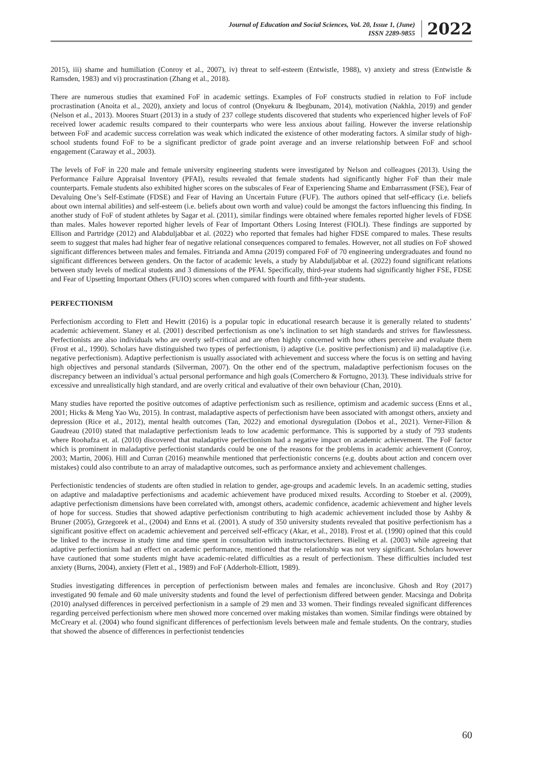Journal of Education and Social Sciences, Vol. 20, Issue 1, (June)
ISSN 2289-9855
2022
2015), iii) shame and humiliation (Conroy et al., 2007), iv) threat to self-esteem (Entwistle, 1988), v) anxiety and stress (Entwistle & Ramsden, 1983) and vi) procrastination (Zhang et al., 2018).
There are numerous studies that examined FoF in academic settings. Examples of FoF constructs studied in relation to FoF include procrastination (Anoita et al., 2020), anxiety and locus of control (Onyekuru & Ibegbunam, 2014), motivation (Nakhla, 2019) and gender (Nelson et al., 2013). Moores Stuart (2013) in a study of 237 college students discovered that students who experienced higher levels of FoF received lower academic results compared to their counterparts who were less anxious about failing. However the inverse relationship between FoF and academic success correlation was weak which indicated the existence of other moderating factors. A similar study of high-school students found FoF to be a significant predictor of grade point average and an inverse relationship between FoF and school engagement (Caraway et al., 2003).
The levels of FoF in 220 male and female university engineering students were investigated by Nelson and colleagues (2013). Using the Performance Failure Appraisal Inventory (PFAI), results revealed that female students had significantly higher FoF than their male counterparts. Female students also exhibited higher scores on the subscales of Fear of Experiencing Shame and Embarrassment (FSE), Fear of Devaluing One’s Self-Estimate (FDSE) and Fear of Having an Uncertain Future (FUF). The authors opined that self-efficacy (i.e. beliefs about own internal abilities) and self-esteem (i.e. beliefs about own worth and value) could be amongst the factors influencing this finding. In another study of FoF of student athletes by Sagar et al. (2011), similar findings were obtained where females reported higher levels of FDSE than males. Males however reported higher levels of Fear of Important Others Losing Interest (FIOLI). These findings are supported by Ellison and Partridge (2012) and Alabduljabbar et al. (2022) who reported that females had higher FDSE compared to males. These results seem to suggest that males had higher fear of negative relational consequences compared to females. However, not all studies on FoF showed significant differences between males and females. Fitrianda and Amna (2019) compared FoF of 70 engineering undergraduates and found no significant differences between genders. On the factor of academic levels, a study by Alabduljabbar et al. (2022) found significant relations between study levels of medical students and 3 dimensions of the PFAI. Specifically, third-year students had significantly higher FSE, FDSE and Fear of Upsetting Important Others (FUIO) scores when compared with fourth and fifth-year students.
PERFECTIONISM
Perfectionism according to Flett and Hewitt (2016) is a popular topic in educational research because it is generally related to students’ academic achievement. Slaney et al. (2001) described perfectionism as one’s inclination to set high standards and strives for flawlessness. Perfectionists are also individuals who are overly self-critical and are often highly concerned with how others perceive and evaluate them (Frost et al., 1990). Scholars have distinguished two types of perfectionism, i) adaptive (i.e. positive perfectionism) and ii) maladaptive (i.e. negative perfectionism). Adaptive perfectionism is usually associated with achievement and success where the focus is on setting and having high objectives and personal standards (Silverman, 2007). On the other end of the spectrum, maladaptive perfectionism focuses on the discrepancy between an individual’s actual personal performance and high goals (Comerchero & Fortugno, 2013). These individuals strive for excessive and unrealistically high standard, and are overly critical and evaluative of their own behaviour (Chan, 2010).
Many studies have reported the positive outcomes of adaptive perfectionism such as resilience, optimism and academic success (Enns et al., 2001; Hicks & Meng Yao Wu, 2015). In contrast, maladaptive aspects of perfectionism have been associated with amongst others, anxiety and depression (Rice et al., 2012), mental health outcomes (Tan, 2022) and emotional dysregulation (Dobos et al., 2021). Verner-Filion & Gaudreau (2010) stated that maladaptive perfectionism leads to low academic performance. This is supported by a study of 793 students where Roohafza et. al. (2010) discovered that maladaptive perfectionism had a negative impact on academic achievement. The FoF factor which is prominent in maladaptive perfectionist standards could be one of the reasons for the problems in academic achievement (Conroy, 2003; Martin, 2006). Hill and Curran (2016) meanwhile mentioned that perfectionistic concerns (e.g. doubts about action and concern over mistakes) could also contribute to an array of maladaptive outcomes, such as performance anxiety and achievement challenges.
Perfectionistic tendencies of students are often studied in relation to gender, age-groups and academic levels. In an academic setting, studies on adaptive and maladaptive perfectionisms and academic achievement have produced mixed results. According to Stoeber et al. (2009), adaptive perfectionism dimensions have been correlated with, amongst others, academic confidence, academic achievement and higher levels of hope for success. Studies that showed adaptive perfectionism contributing to high academic achievement included those by Ashby & Bruner (2005), Grzegorek et al., (2004) and Enns et al. (2001). A study of 350 university students revealed that positive perfectionism has a significant positive effect on academic achievement and perceived self-efficacy (Akar, et al., 2018). Frost et al. (1990) opined that this could be linked to the increase in study time and time spent in consultation with instructors/lecturers. Bieling et al. (2003) while agreeing that adaptive perfectionism had an effect on academic performance, mentioned that the relationship was not very significant. Scholars however have cautioned that some students might have academic-related difficulties as a result of perfectionism. These difficulties included test anxiety (Burns, 2004), anxiety (Flett et al., 1989) and FoF (Adderholt-Elliott, 1989).
Studies investigating differences in perception of perfectionism between males and females are inconclusive. Ghosh and Roy (2017) investigated 90 female and 60 male university students and found the level of perfectionism differed between gender. Macsinga and Dobrița (2010) analysed differences in perceived perfectionism in a sample of 29 men and 33 women. Their findings revealed significant differences regarding perceived perfectionism where men showed more concerned over making mistakes than women. Similar findings were obtained by McCreary et al. (2004) who found significant differences of perfectionism levels between male and female students. On the contrary, studies that showed the absence of differences in perfectionist tendencies
60